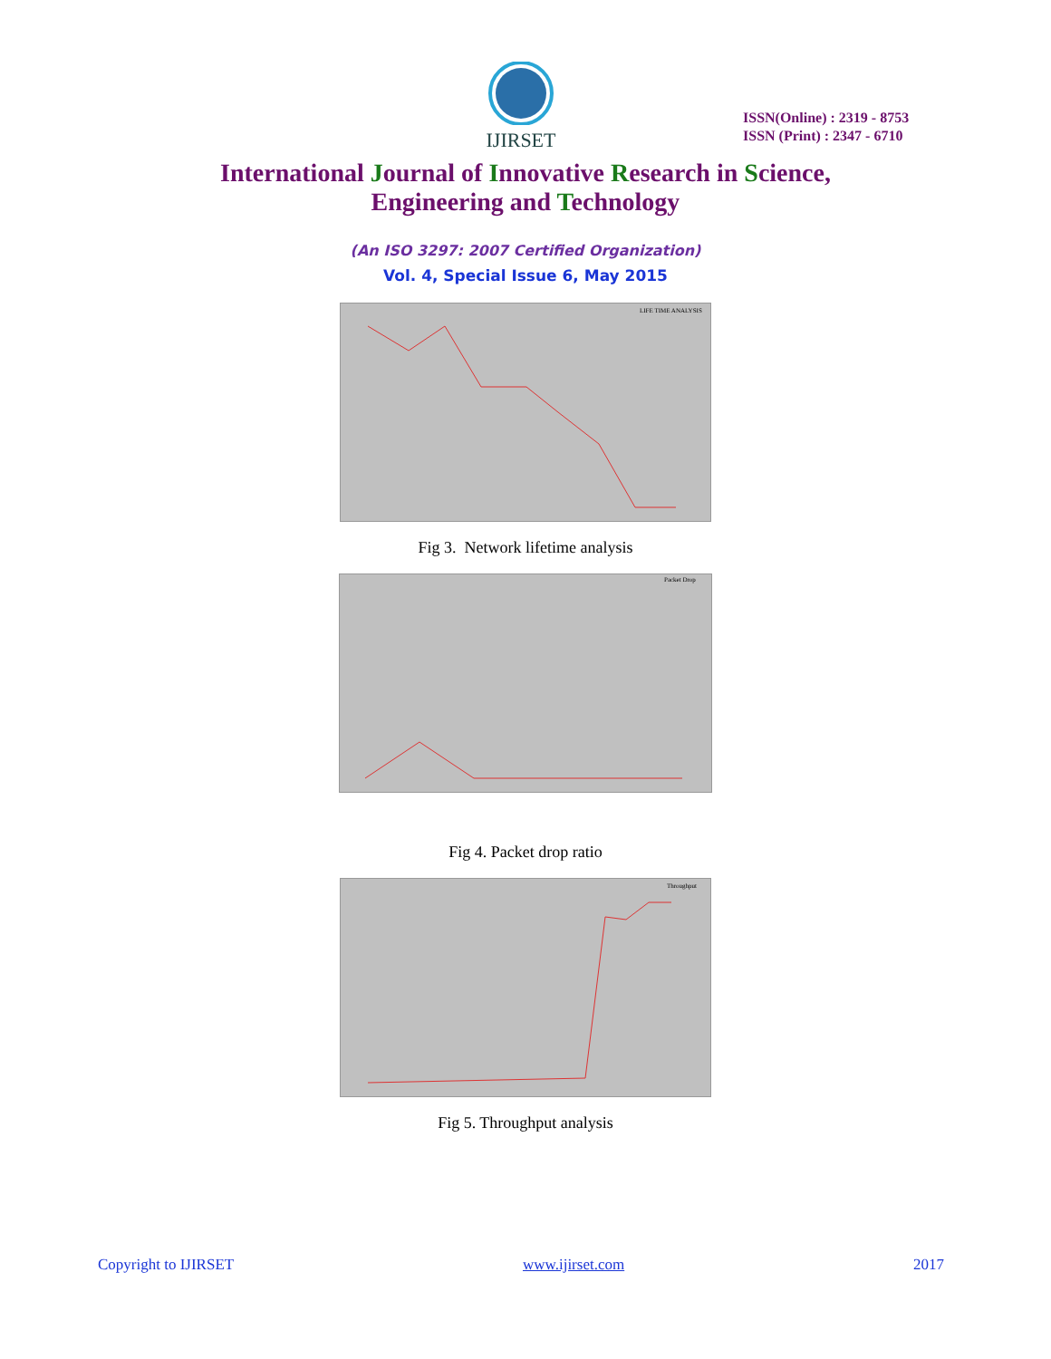IJIRSET
ISSN(Online) : 2319 - 8753
ISSN (Print) : 2347 - 6710
International Journal of Innovative Research in Science,
Engineering and Technology
(An ISO 3297: 2007 Certified Organization)
Vol. 4, Special Issue 6, May 2015
LIFE TIME ANALYSIS
Fig 3. Network lifetime analysis
Packet Drop
Fig 4. Packet drop ratio
Throughput
Fig 5. Throughput analysis
Copyright to IJIRSET www.ijirset.com 2017